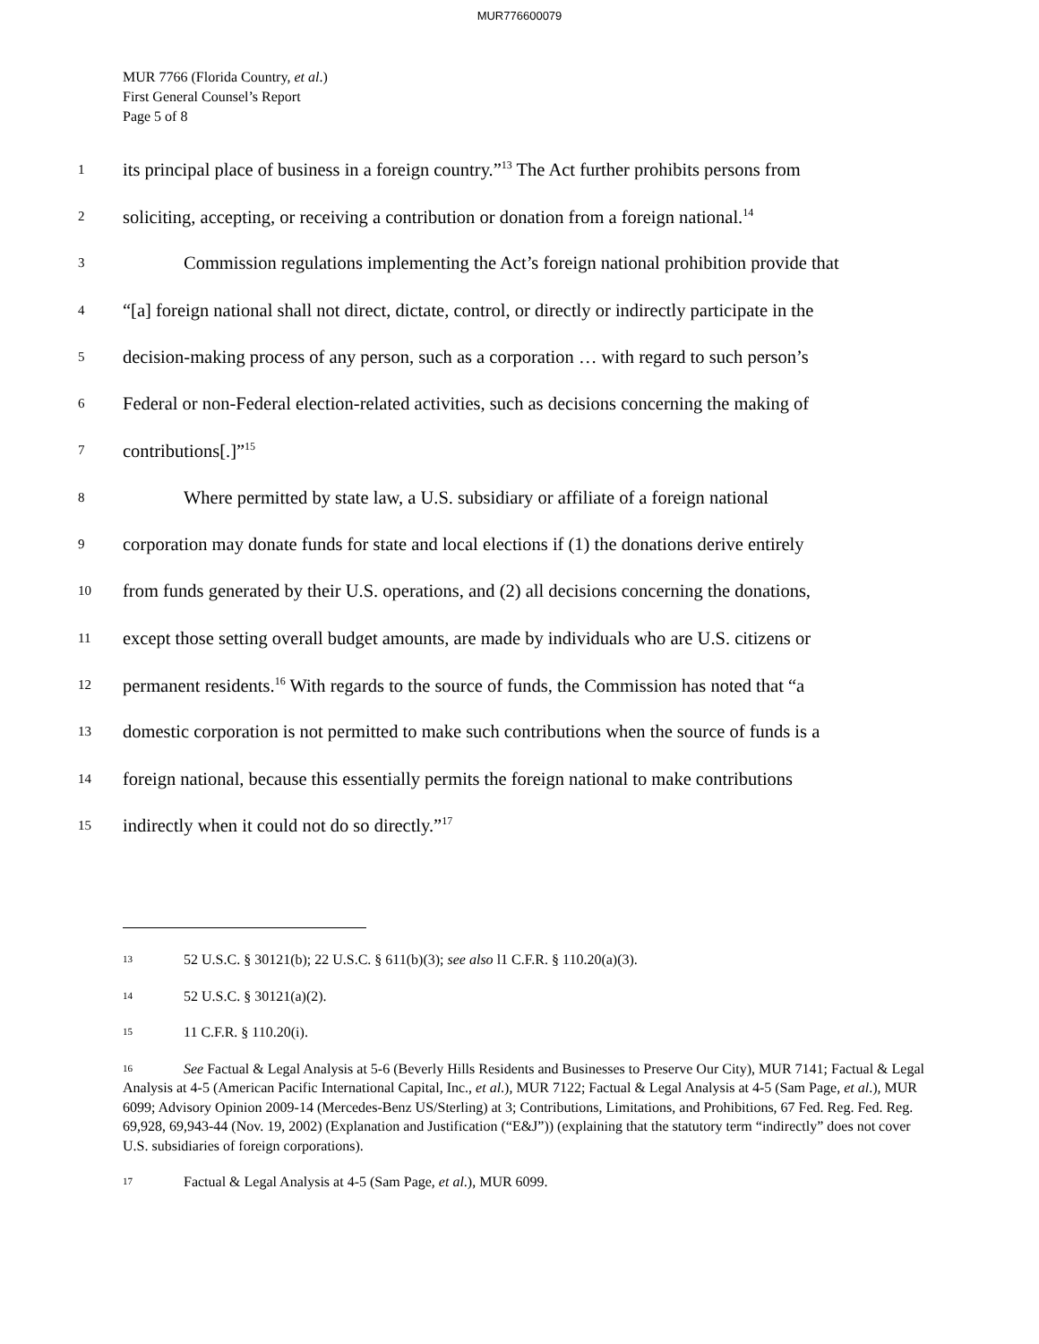MUR776600079
MUR 7766 (Florida Country, et al.)
First General Counsel’s Report
Page 5 of 8
1 its principal place of business in a foreign country.”<sup>13</sup> The Act further prohibits persons from
2 soliciting, accepting, or receiving a contribution or donation from a foreign national.<sup>14</sup>
3 Commission regulations implementing the Act’s foreign national prohibition provide that
4 “[a] foreign national shall not direct, dictate, control, or directly or indirectly participate in the
5 decision-making process of any person, such as a corporation … with regard to such person’s
6 Federal or non-Federal election-related activities, such as decisions concerning the making of
7 contributions[.]”<sup>15</sup>
8 Where permitted by state law, a U.S. subsidiary or affiliate of a foreign national
9 corporation may donate funds for state and local elections if (1) the donations derive entirely
10 from funds generated by their U.S. operations, and (2) all decisions concerning the donations,
11 except those setting overall budget amounts, are made by individuals who are U.S. citizens or
12 permanent residents.<sup>16</sup> With regards to the source of funds, the Commission has noted that “a
13 domestic corporation is not permitted to make such contributions when the source of funds is a
14 foreign national, because this essentially permits the foreign national to make contributions
15 indirectly when it could not do so directly.”<sup>17</sup>
13 52 U.S.C. § 30121(b); 22 U.S.C. § 611(b)(3); see also l1 C.F.R. § 110.20(a)(3).
14 52 U.S.C. § 30121(a)(2).
15 11 C.F.R. § 110.20(i).
16 See Factual & Legal Analysis at 5-6 (Beverly Hills Residents and Businesses to Preserve Our City), MUR 7141; Factual & Legal Analysis at 4-5 (American Pacific International Capital, Inc., et al.), MUR 7122; Factual & Legal Analysis at 4-5 (Sam Page, et al.), MUR 6099; Advisory Opinion 2009-14 (Mercedes-Benz US/Sterling) at 3; Contributions, Limitations, and Prohibitions, 67 Fed. Reg. Fed. Reg. 69,928, 69,943-44 (Nov. 19, 2002) (Explanation and Justification (“E&J”)) (explaining that the statutory term “indirectly” does not cover U.S. subsidiaries of foreign corporations).
17 Factual & Legal Analysis at 4-5 (Sam Page, et al.), MUR 6099.